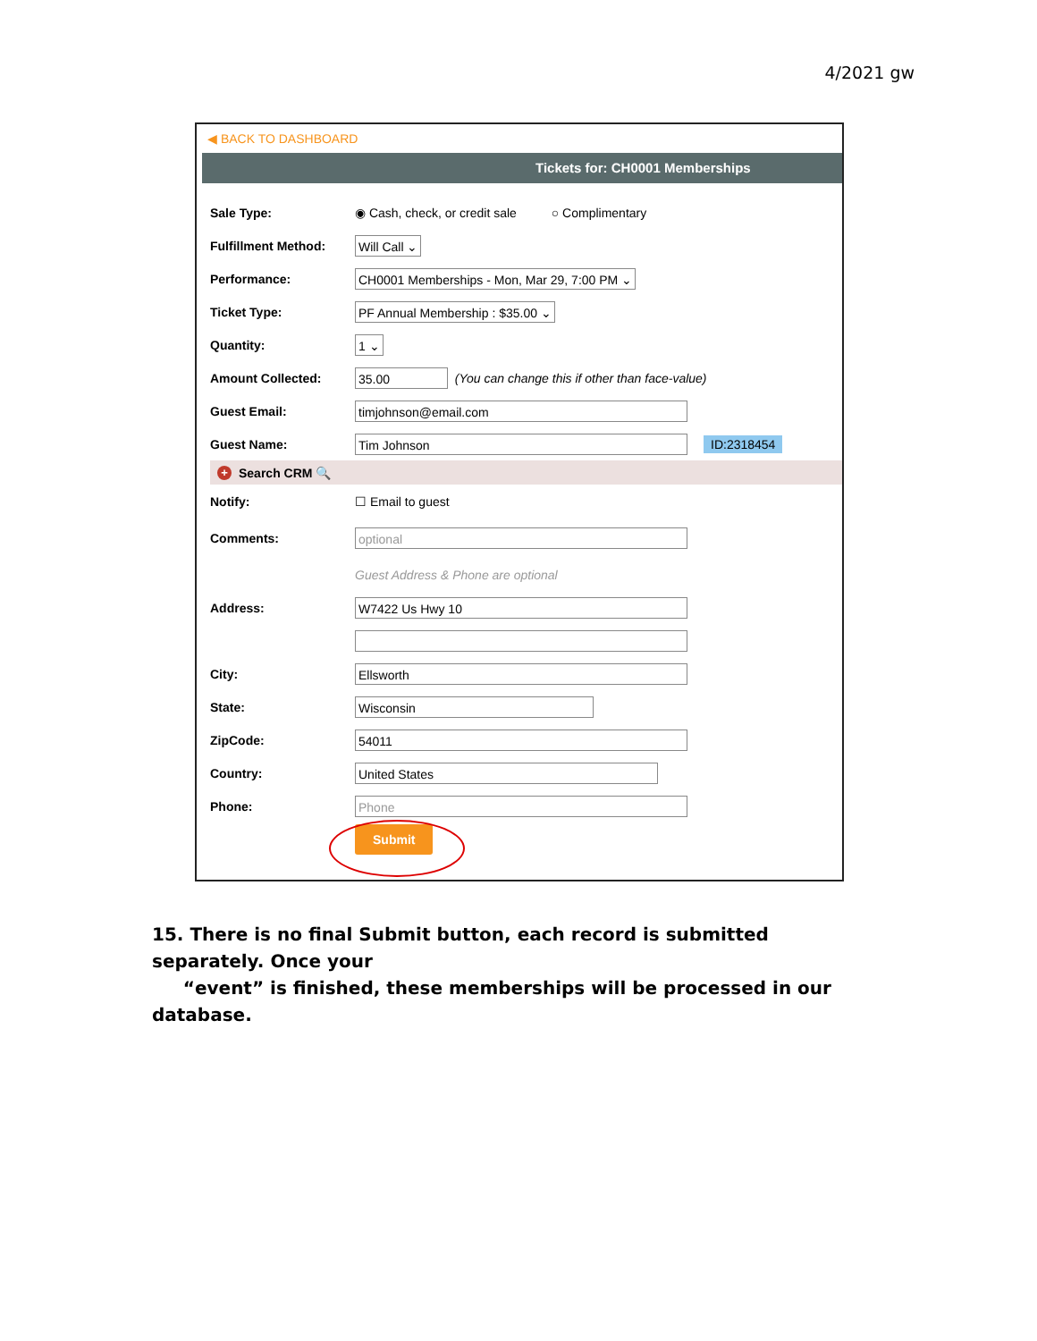4/2021 gw
◀ BACK TO DASHBOARD
Tickets for: CH0001 Memberships
Sale Type: ◉ Cash, check, or credit sale ○ Complimentary
Fulfillment Method: Will Call ⌄
Performance: CH0001 Memberships - Mon, Mar 29, 7:00 PM ⌄
Ticket Type: PF Annual Membership : $35.00 ⌄
Quantity: 1 ⌄
Amount Collected: 35.00 (You can change this if other than face-value)
Guest Email: timjohnson@email.com
Guest Name: Tim Johnson ID:2318454
+ Search CRM 🔍
Notify: ☐ Email to guest
Comments: optional
Guest Address & Phone are optional
Address: W7422 Us Hwy 10
City: Ellsworth
State: Wisconsin
ZipCode: 54011
Country: United States
Phone: Phone
Submit
15. There is no final Submit button, each record is submitted separately. Once your
“event” is finished, these memberships will be processed in our database.